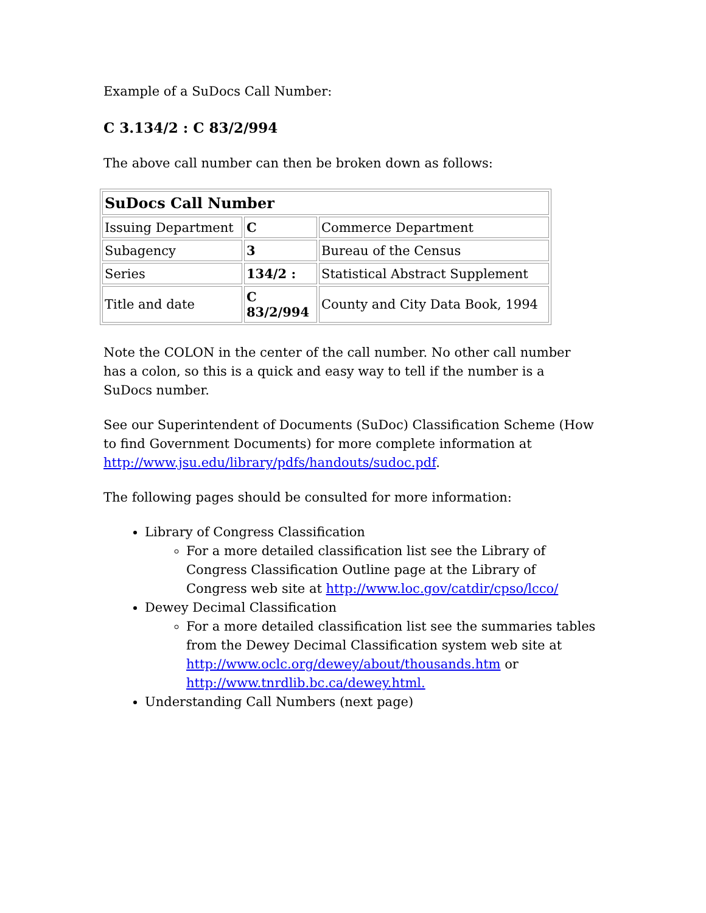Example of a SuDocs Call Number:
C 3.134/2 : C 83/2/994
The above call number can then be broken down as follows:
| SuDocs Call Number | | |
| --- | --- | --- |
| Issuing Department | C | Commerce Department |
| Subagency | 3 | Bureau of the Census |
| Series | 134/2 : | Statistical Abstract Supplement |
| Title and date | C 83/2/994 | County and City Data Book, 1994 |
Note the COLON in the center of the call number. No other call number has a colon, so this is a quick and easy way to tell if the number is a SuDocs number.
See our Superintendent of Documents (SuDoc) Classification Scheme (How to find Government Documents) for more complete information at http://www.jsu.edu/library/pdfs/handouts/sudoc.pdf.
The following pages should be consulted for more information:
Library of Congress Classification
For a more detailed classification list see the Library of Congress Classification Outline page at the Library of Congress web site at http://www.loc.gov/catdir/cpso/lcco/
Dewey Decimal Classification
For a more detailed classification list see the summaries tables from the Dewey Decimal Classification system web site at http://www.oclc.org/dewey/about/thousands.htm or http://www.tnrdlib.bc.ca/dewey.html.
Understanding Call Numbers (next page)